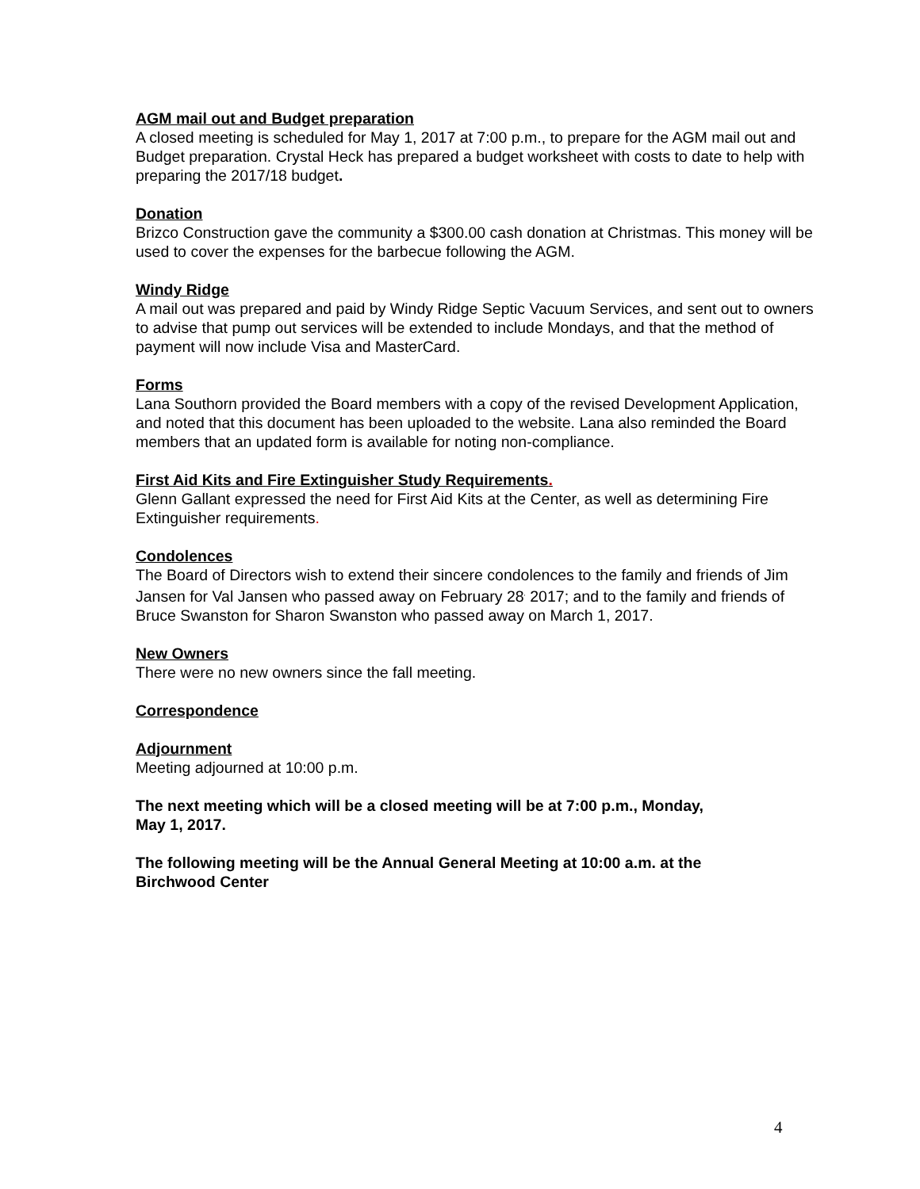AGM mail out and Budget preparation
A closed meeting is scheduled for May 1, 2017 at 7:00 p.m., to prepare for the AGM mail out and Budget preparation. Crystal Heck has prepared a budget worksheet with costs to date to help with preparing the 2017/18 budget.
Donation
Brizco Construction gave the community a $300.00 cash donation at Christmas. This money will be used to cover the expenses for the barbecue following the AGM.
Windy Ridge
A mail out was prepared and paid by Windy Ridge Septic Vacuum Services, and sent out to owners to advise that pump out services will be extended to include Mondays, and that the method of payment will now include Visa and MasterCard.
Forms
Lana Southorn provided the Board members with a copy of the revised Development Application, and noted that this document has been uploaded to the website. Lana also reminded the Board members that an updated form is available for noting non-compliance.
First Aid Kits and Fire Extinguisher Study Requirements.
Glenn Gallant expressed the need for First Aid Kits at the Center, as well as determining Fire Extinguisher requirements.
Condolences
The Board of Directors wish to extend their sincere condolences to the family and friends of Jim Jansen for Val Jansen who passed away on February 28<sup>,</sup> 2017; and to the family and friends of Bruce Swanston for Sharon Swanston who passed away on March 1, 2017.
New Owners
There were no new owners since the fall meeting.
Correspondence
Adjournment
Meeting adjourned at 10:00 p.m.
The next meeting which will be a closed meeting will be at 7:00 p.m., Monday,
May 1, 2017.
The following meeting will be the Annual General Meeting at 10:00 a.m. at the
Birchwood Center
4